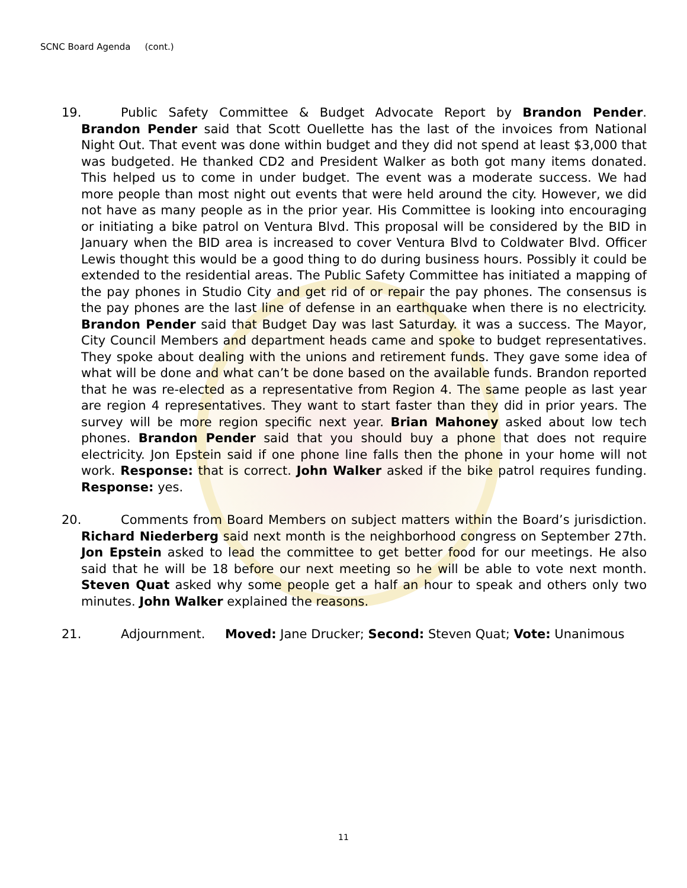SCNC Board Agenda (cont.)
19. Public Safety Committee & Budget Advocate Report by Brandon Pender. Brandon Pender said that Scott Ouellette has the last of the invoices from National Night Out. That event was done within budget and they did not spend at least $3,000 that was budgeted. He thanked CD2 and President Walker as both got many items donated. This helped us to come in under budget. The event was a moderate success. We had more people than most night out events that were held around the city. However, we did not have as many people as in the prior year. His Committee is looking into encouraging or initiating a bike patrol on Ventura Blvd. This proposal will be considered by the BID in January when the BID area is increased to cover Ventura Blvd to Coldwater Blvd. Officer Lewis thought this would be a good thing to do during business hours. Possibly it could be extended to the residential areas. The Public Safety Committee has initiated a mapping of the pay phones in Studio City and get rid of or repair the pay phones. The consensus is the pay phones are the last line of defense in an earthquake when there is no electricity. Brandon Pender said that Budget Day was last Saturday. it was a success. The Mayor, City Council Members and department heads came and spoke to budget representatives. They spoke about dealing with the unions and retirement funds. They gave some idea of what will be done and what can’t be done based on the available funds. Brandon reported that he was re-elected as a representative from Region 4. The same people as last year are region 4 representatives. They want to start faster than they did in prior years. The survey will be more region specific next year. Brian Mahoney asked about low tech phones. Brandon Pender said that you should buy a phone that does not require electricity. Jon Epstein said if one phone line falls then the phone in your home will not work. Response: that is correct. John Walker asked if the bike patrol requires funding. Response: yes.
20. Comments from Board Members on subject matters within the Board’s jurisdiction. Richard Niederberg said next month is the neighborhood congress on September 27th. Jon Epstein asked to lead the committee to get better food for our meetings. He also said that he will be 18 before our next meeting so he will be able to vote next month. Steven Quat asked why some people get a half an hour to speak and others only two minutes. John Walker explained the reasons.
21. Adjournment. Moved: Jane Drucker; Second: Steven Quat; Vote: Unanimous
11